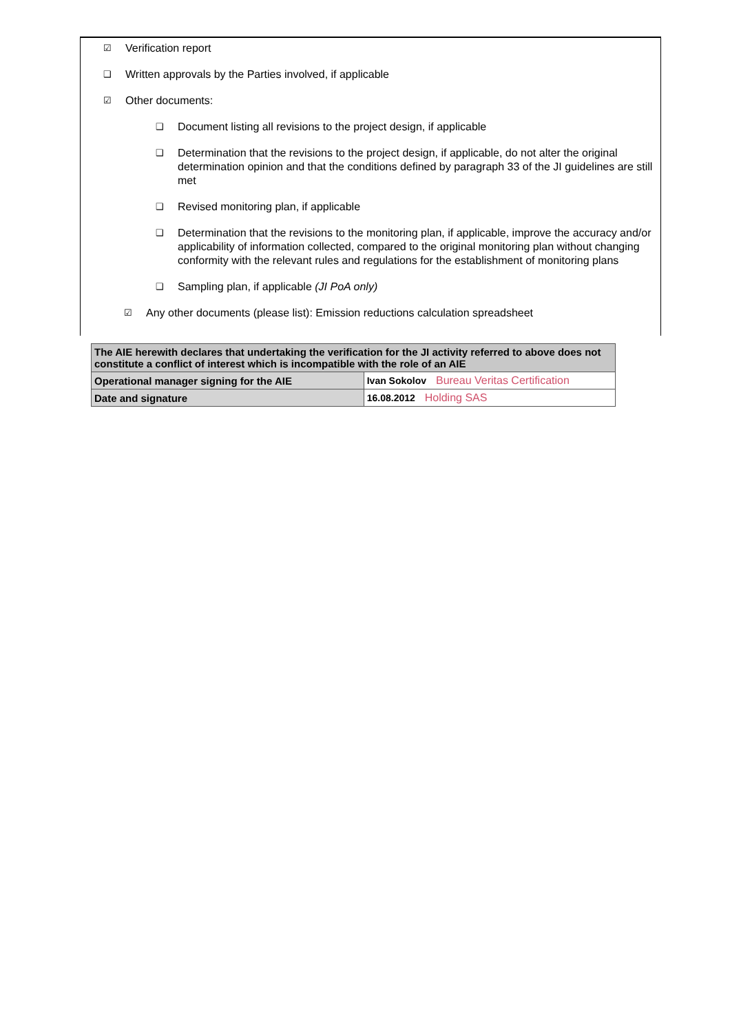☑ Verification report
❑ Written approvals by the Parties involved, if applicable
☑ Other documents:
❑ Document listing all revisions to the project design, if applicable
❑ Determination that the revisions to the project design, if applicable, do not alter the original determination opinion and that the conditions defined by paragraph 33 of the JI guidelines are still met
❑ Revised monitoring plan, if applicable
❑ Determination that the revisions to the monitoring plan, if applicable, improve the accuracy and/or applicability of information collected, compared to the original monitoring plan without changing conformity with the relevant rules and regulations for the establishment of monitoring plans
❑ Sampling plan, if applicable (JI PoA only)
☑ Any other documents (please list): Emission reductions calculation spreadsheet
| The AIE herewith declares that undertaking the verification for the JI activity referred to above does not constitute a conflict of interest which is incompatible with the role of an AIE | |
| Operational manager signing for the AIE | Ivan Sokolov Bureau Veritas Certification |
| Date and signature | 16.08.2012 Holding SAS |